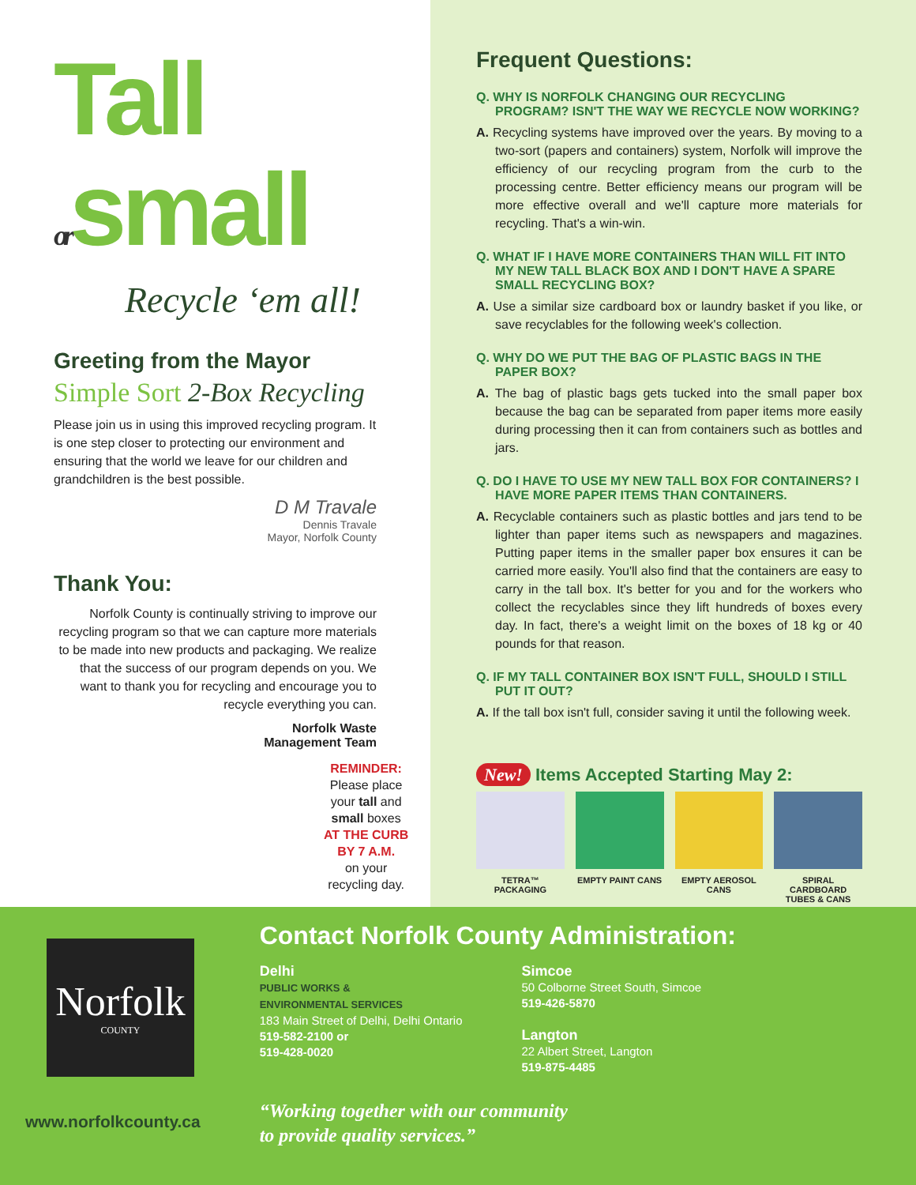Tall
orsmall
Recycle ‘em all!
Greeting from the Mayor
Simple Sort 2-Box Recycling
Please join us in using this improved recycling program. It is one step closer to protecting our environment and ensuring that the world we leave for our children and grandchildren is the best possible.
D M Travale
Dennis Travale
Mayor, Norfolk County
Thank You:
Norfolk County is continually striving to improve our recycling program so that we can capture more materials to be made into new products and packaging. We realize that the success of our program depends on you. We want to thank you for recycling and encourage you to recycle everything you can.
Norfolk Waste
Management Team
REMINDER:
Please place
your tall and
small boxes
AT THE CURB
BY 7 A.M.
on your
recycling day.
Frequent Questions:
Q. WHY IS NORFOLK CHANGING OUR RECYCLING PROGRAM? ISN'T THE WAY WE RECYCLE NOW WORKING?
A. Recycling systems have improved over the years. By moving to a two-sort (papers and containers) system, Norfolk will improve the efficiency of our recycling program from the curb to the processing centre. Better efficiency means our program will be more effective overall and we'll capture more materials for recycling. That's a win-win.
Q. WHAT IF I HAVE MORE CONTAINERS THAN WILL FIT INTO MY NEW TALL BLACK BOX AND I DON'T HAVE A SPARE SMALL RECYCLING BOX?
A. Use a similar size cardboard box or laundry basket if you like, or save recyclables for the following week's collection.
Q. WHY DO WE PUT THE BAG OF PLASTIC BAGS IN THE PAPER BOX?
A. The bag of plastic bags gets tucked into the small paper box because the bag can be separated from paper items more easily during processing then it can from containers such as bottles and jars.
Q. DO I HAVE TO USE MY NEW TALL BOX FOR CONTAINERS? I HAVE MORE PAPER ITEMS THAN CONTAINERS.
A. Recyclable containers such as plastic bottles and jars tend to be lighter than paper items such as newspapers and magazines. Putting paper items in the smaller paper box ensures it can be carried more easily. You'll also find that the containers are easy to carry in the tall box. It's better for you and for the workers who collect the recyclables since they lift hundreds of boxes every day. In fact, there's a weight limit on the boxes of 18 kg or 40 pounds for that reason.
Q. IF MY TALL CONTAINER BOX ISN'T FULL, SHOULD I STILL PUT IT OUT?
A. If the tall box isn't full, consider saving it until the following week.
New! Items Accepted Starting May 2:
TETRA™ PACKAGING EMPTY PAINT CANS EMPTY AEROSOL CANS
SPIRAL CARDBOARD TUBES & CANS
Norfolk
COUNTY
www.norfolkcounty.ca
Contact Norfolk County Administration:
Delhi
PUBLIC WORKS &
ENVIRONMENTAL SERVICES
183 Main Street of Delhi, Delhi Ontario
519-582-2100 or
519-428-0020
Simcoe
50 Colborne Street South, Simcoe
519-426-5870
Langton
22 Albert Street, Langton
519-875-4485
“Working together with our community
to provide quality services.”